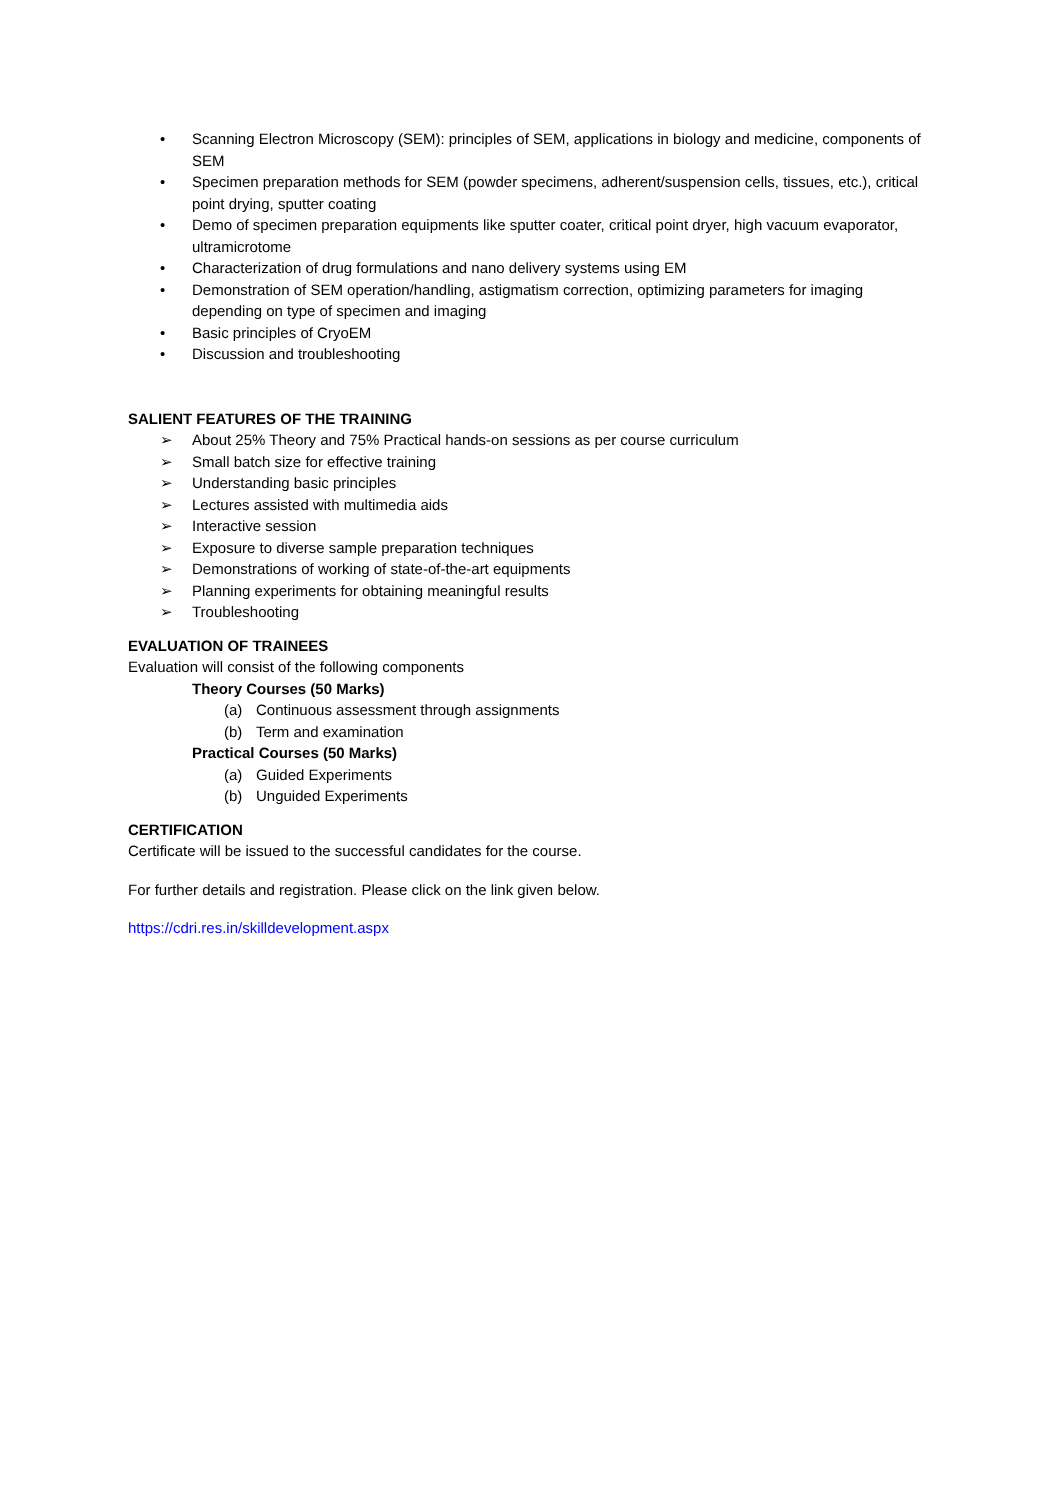• Scanning Electron Microscopy (SEM): principles of SEM, applications in biology and medicine, components of SEM
• Specimen preparation methods for SEM (powder specimens, adherent/suspension cells, tissues, etc.), critical point drying, sputter coating
• Demo of specimen preparation equipments like sputter coater, critical point dryer, high vacuum evaporator, ultramicrotome
• Characterization of drug formulations and nano delivery systems using EM
• Demonstration of SEM operation/handling, astigmatism correction, optimizing parameters for imaging depending on type of specimen and imaging
• Basic principles of CryoEM
• Discussion and troubleshooting
SALIENT FEATURES OF THE TRAINING
➢ About 25% Theory and 75% Practical hands-on sessions as per course curriculum
➢ Small batch size for effective training
➢ Understanding basic principles
➢ Lectures assisted with multimedia aids
➢ Interactive session
➢ Exposure to diverse sample preparation techniques
➢ Demonstrations of working of state-of-the-art equipments
➢ Planning experiments for obtaining meaningful results
➢ Troubleshooting
EVALUATION OF TRAINEES
Evaluation will consist of the following components
Theory Courses (50 Marks)
(a) Continuous assessment through assignments
(b) Term and examination
Practical Courses (50 Marks)
(a) Guided Experiments
(b) Unguided Experiments
CERTIFICATION
Certificate will be issued to the successful candidates for the course.
For further details and registration. Please click on the link given below.
https://cdri.res.in/skilldevelopment.aspx